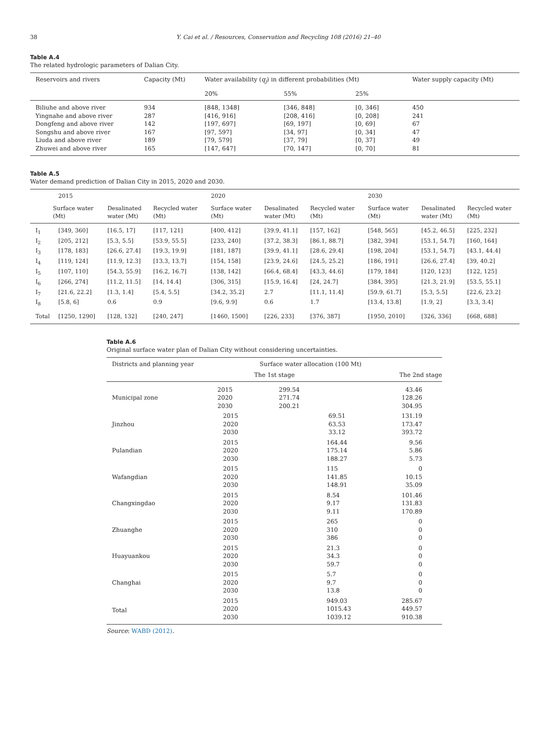38 Y. Cai et al. / Resources, Conservation and Recycling 108 (2016) 21–40
Table A.4
The related hydrologic parameters of Dalian City.
| Reservoirs and rivers | Capacity (Mt) | Water availability ( q<sub>j</sub> ) in different probabilities (Mt) | | | Water supply capacity (Mt) |
| --- | --- | --- | --- | --- | --- |
| | | 20% | 55% | 25% | |
| Biliuhe and above river | 934 | [848, 1348] | [346, 848] | [0, 346] | 450 |
| Yingnahe and above river | 287 | [416, 916] | [208, 416] | [0, 208] | 241 |
| Dongfeng and above river | 142 | [197, 697] | [69, 197] | [0, 69] | 67 |
| Songshu and above river | 167 | [97, 597] | [34, 97] | [0, 34] | 47 |
| Liuda and above river | 189 | [79, 579] | [37, 79] | [0, 37] | 49 |
| Zhuwei and above river | 165 | [147, 647] | [70, 147] | [0, 70] | 81 |
Table A.5
Water demand prediction of Dalian City in 2015, 2020 and 2030.
| | 2015 | | | 2020 | | | 2030 | | |
| --- | --- | --- | --- | --- | --- | --- | --- | --- | --- |
| | Surface water (Mt) | Desalinated water (Mt) | Recycled water (Mt) | Surface water (Mt) | Desalinated water (Mt) | Recycled water (Mt) | Surface water (Mt) | Desalinated water (Mt) | Recycled water (Mt) |
| I<sub>1</sub> | [349, 360] | [16.5, 17] | [117, 121] | [400, 412] | [39.9, 41.1] | [157, 162] | [548, 565] | [45.2, 46.5] | [225, 232] |
| I<sub>2</sub> | [205, 212] | [5.3, 5.5] | [53.9, 55.5] | [233, 240] | [37.2, 38.3] | [86.1, 88.7] | [382, 394] | [53.1, 54.7] | [160, 164] |
| I<sub>3</sub> | [178, 183] | [26.6, 27.4] | [19.3, 19.9] | [181, 187] | [39.9, 41.1] | [28.6, 29.4] | [198, 204] | [53.1, 54.7] | [43.1, 44.4] |
| I<sub>4</sub> | [119, 124] | [11.9, 12.3] | [13.3, 13.7] | [154, 158] | [23.9, 24.6] | [24.5, 25.2] | [186, 191] | [26.6, 27.4] | [39, 40.2] |
| I<sub>5</sub> | [107, 110] | [54.3, 55.9] | [16.2, 16.7] | [138, 142] | [66.4, 68.4] | [43.3, 44.6] | [179, 184] | [120, 123] | [122, 125] |
| I<sub>6</sub> | [266, 274] | [11.2, 11.5] | [14, 14.4] | [306, 315] | [15.9, 16.4] | [24, 24.7] | [384, 395] | [21.3, 21.9] | [53.5, 55.1] |
| I<sub>7</sub> | [21.6, 22.2] | [1.3, 1.4] | [5.4, 5.5] | [34.2, 35.2] | 2.7 | [11.1, 11.4] | [59.9, 61.7] | [5.3, 5.5] | [22.6, 23.2] |
| I<sub>8</sub> | [5.8, 6] | 0.6 | 0.9 | [9.6, 9.9] | 0.6 | 1.7 | [13.4, 13.8] | [1.9, 2] | [3.3, 3.4] |
| Total | [1250, 1290] | [128, 132] | [240, 247] | [1460, 1500] | [226, 233] | [376, 387] | [1950, 2010] | [326, 336] | [668, 688] |
Table A.6
Original surface water plan of Dalian City without considering uncertainties.
| Districts and planning year | | Surface water allocation (100 Mt) | |
| --- | --- | --- | --- |
| | | The 1st stage | The 2nd stage |
| Municipal zone | 2015 2020 2030 | 299.54 271.74 200.21 | 43.46 128.26 304.95 |
| Jinzhou | 2015 2020 2030 | 69.51 63.53 33.12 | 131.19 173.47 393.72 |
| Pulandian | 2015 2020 2030 | 164.44 175.14 188.27 | 9.56 5.86 5.73 |
| Wafangdian | 2015 2020 2030 | 115 141.85 148.91 | 0 10.15 35.09 |
| Changxingdao | 2015 2020 2030 | 8.54 9.17 9.11 | 101.46 131.83 170.89 |
| Zhuanghe | 2015 2020 2030 | 265 310 386 | 0 0 0 |
| Huayuankou | 2015 2020 2030 | 21.3 34.3 59.7 | 0 0 0 |
| Changhai | 2015 2020 2030 | 5.7 9.7 13.8 | 0 0 0 |
| Total | 2015 2020 2030 | 949.03 1015.43 1039.12 | 285.67 449.57 910.38 |
Source: WABD (2012).